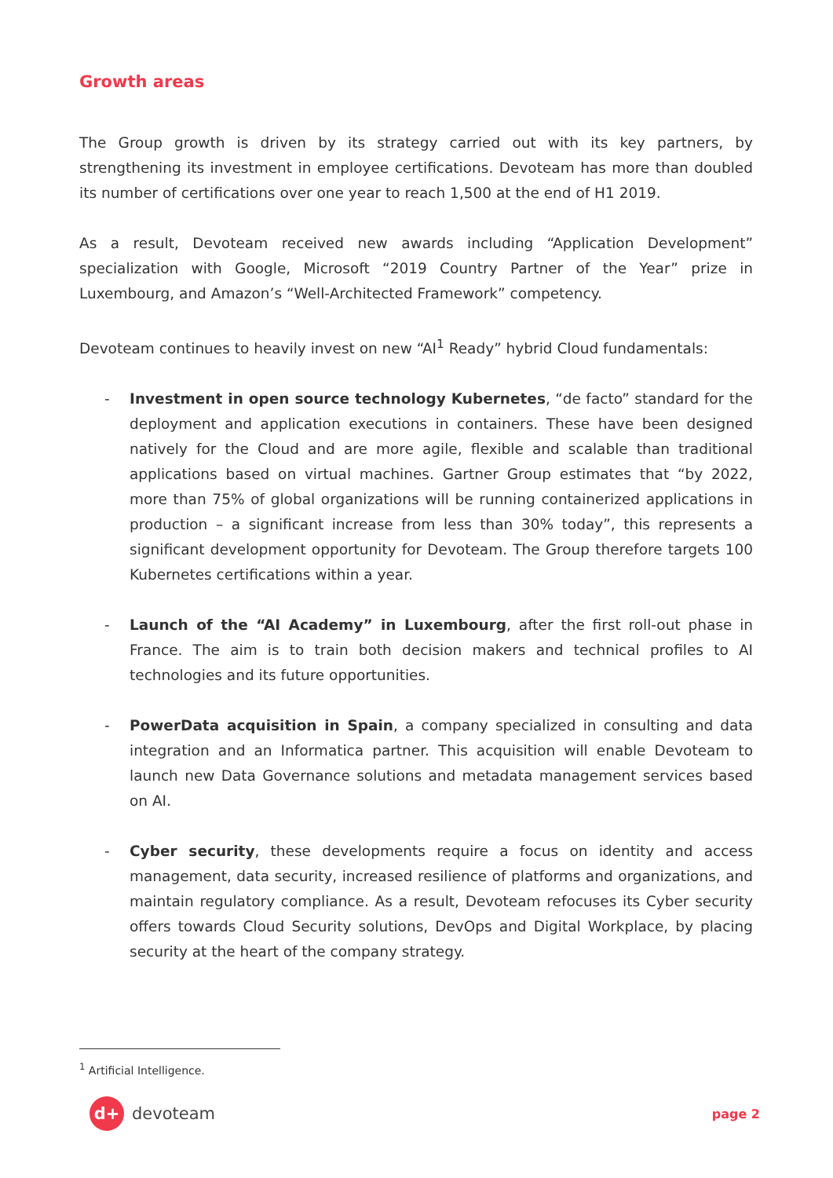Growth areas
The Group growth is driven by its strategy carried out with its key partners, by strengthening its investment in employee certifications. Devoteam has more than doubled its number of certifications over one year to reach 1,500 at the end of H1 2019.
As a result, Devoteam received new awards including “Application Development” specialization with Google, Microsoft “2019 Country Partner of the Year” prize in Luxembourg, and Amazon’s “Well-Architected Framework” competency.
Devoteam continues to heavily invest on new “AI<sup>1</sup> Ready” hybrid Cloud fundamentals:
- Investment in open source technology Kubernetes, “de facto” standard for the deployment and application executions in containers. These have been designed natively for the Cloud and are more agile, flexible and scalable than traditional applications based on virtual machines. Gartner Group estimates that “by 2022, more than 75% of global organizations will be running containerized applications in production – a significant increase from less than 30% today”, this represents a significant development opportunity for Devoteam. The Group therefore targets 100 Kubernetes certifications within a year.
- Launch of the “AI Academy” in Luxembourg, after the first roll-out phase in France. The aim is to train both decision makers and technical profiles to AI technologies and its future opportunities.
- PowerData acquisition in Spain, a company specialized in consulting and data integration and an Informatica partner. This acquisition will enable Devoteam to launch new Data Governance solutions and metadata management services based on AI.
- Cyber security, these developments require a focus on identity and access management, data security, increased resilience of platforms and organizations, and maintain regulatory compliance. As a result, Devoteam refocuses its Cyber security offers towards Cloud Security solutions, DevOps and Digital Workplace, by placing security at the heart of the company strategy.
<sup>1</sup> Artificial Intelligence.
d+
devoteam
page 2